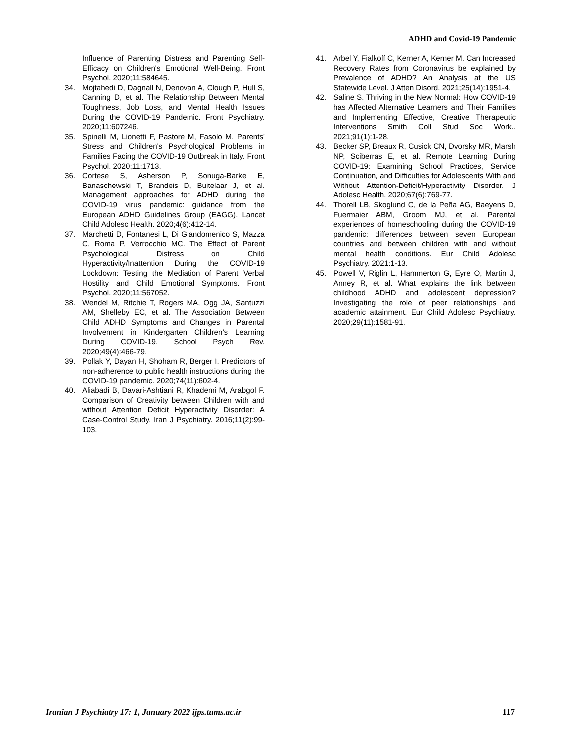ADHD and Covid-19 Pandemic
Influence of Parenting Distress and Parenting Self-Efficacy on Children's Emotional Well-Being. Front Psychol. 2020;11:584645.
34. Mojtahedi D, Dagnall N, Denovan A, Clough P, Hull S, Canning D, et al. The Relationship Between Mental Toughness, Job Loss, and Mental Health Issues During the COVID-19 Pandemic. Front Psychiatry. 2020;11:607246.
35. Spinelli M, Lionetti F, Pastore M, Fasolo M. Parents' Stress and Children's Psychological Problems in Families Facing the COVID-19 Outbreak in Italy. Front Psychol. 2020;11:1713.
36. Cortese S, Asherson P, Sonuga-Barke E, Banaschewski T, Brandeis D, Buitelaar J, et al. Management approaches for ADHD during the COVID-19 virus pandemic: guidance from the European ADHD Guidelines Group (EAGG). Lancet Child Adolesc Health. 2020;4(6):412-14.
37. Marchetti D, Fontanesi L, Di Giandomenico S, Mazza C, Roma P, Verrocchio MC. The Effect of Parent Psychological Distress on Child Hyperactivity/Inattention During the COVID-19 Lockdown: Testing the Mediation of Parent Verbal Hostility and Child Emotional Symptoms. Front Psychol. 2020;11:567052.
38. Wendel M, Ritchie T, Rogers MA, Ogg JA, Santuzzi AM, Shelleby EC, et al. The Association Between Child ADHD Symptoms and Changes in Parental Involvement in Kindergarten Children’s Learning During COVID-19. School Psych Rev. 2020;49(4):466-79.
39. Pollak Y, Dayan H, Shoham R, Berger I. Predictors of non-adherence to public health instructions during the COVID-19 pandemic. 2020;74(11):602-4.
40. Aliabadi B, Davari-Ashtiani R, Khademi M, Arabgol F. Comparison of Creativity between Children with and without Attention Deficit Hyperactivity Disorder: A Case-Control Study. Iran J Psychiatry. 2016;11(2):99-103.
41. Arbel Y, Fialkoff C, Kerner A, Kerner M. Can Increased Recovery Rates from Coronavirus be explained by Prevalence of ADHD? An Analysis at the US Statewide Level. J Atten Disord. 2021;25(14):1951-4.
42. Saline S. Thriving in the New Normal: How COVID-19 has Affected Alternative Learners and Their Families and Implementing Effective, Creative Therapeutic Interventions Smith Coll Stud Soc Work.. 2021;91(1):1-28.
43. Becker SP, Breaux R, Cusick CN, Dvorsky MR, Marsh NP, Sciberras E, et al. Remote Learning During COVID-19: Examining School Practices, Service Continuation, and Difficulties for Adolescents With and Without Attention-Deficit/Hyperactivity Disorder. J Adolesc Health. 2020;67(6):769-77.
44. Thorell LB, Skoglund C, de la Peña AG, Baeyens D, Fuermaier ABM, Groom MJ, et al. Parental experiences of homeschooling during the COVID-19 pandemic: differences between seven European countries and between children with and without mental health conditions. Eur Child Adolesc Psychiatry. 2021:1-13.
45. Powell V, Riglin L, Hammerton G, Eyre O, Martin J, Anney R, et al. What explains the link between childhood ADHD and adolescent depression? Investigating the role of peer relationships and academic attainment. Eur Child Adolesc Psychiatry. 2020;29(11):1581-91.
Iranian J Psychiatry 17: 1, January 2022 ijps.tums.ac.ir 117